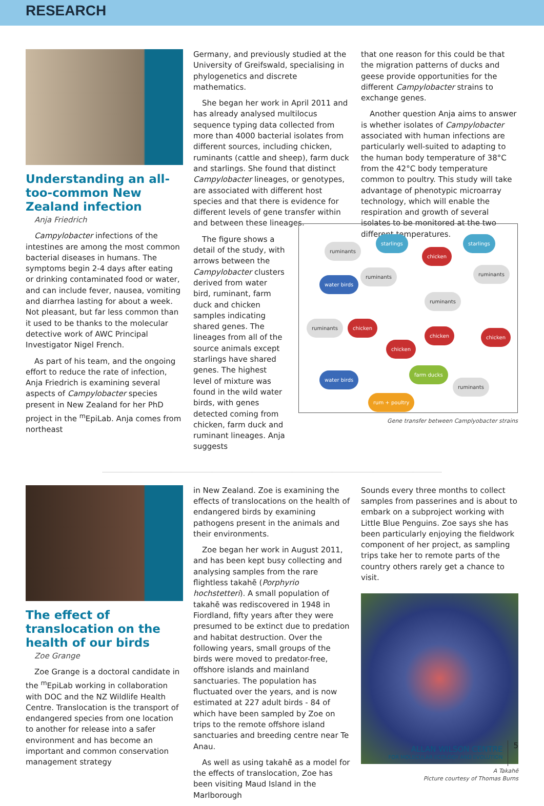RESEARCH
Understanding an all-too-common New Zealand infection
Anja Friedrich
Campylobacter infections of the intestines are among the most common bacterial diseases in humans. The symptoms begin 2-4 days after eating or drinking contaminated food or water, and can include fever, nausea, vomiting and diarrhea lasting for about a week. Not pleasant, but far less common than it used to be thanks to the molecular detective work of AWC Principal Investigator Nigel French.
As part of his team, and the ongoing effort to reduce the rate of infection, Anja Friedrich is examining several aspects of Campylobacter species present in New Zealand for her PhD project in the <sup>m</sup>EpiLab. Anja comes from northeast
Germany, and previously studied at the University of Greifswald, specialising in phylogenetics and discrete mathematics.
She began her work in April 2011 and has already analysed multilocus sequence typing data collected from more than 4000 bacterial isolates from different sources, including chicken, ruminants (cattle and sheep), farm duck and starlings. She found that distinct Campylobacter lineages, or genotypes, are associated with different host species and that there is evidence for different levels of gene transfer within and between these lineages.
The figure shows a detail of the study, with arrows between the Campylobacter clusters derived from water bird, ruminant, farm duck and chicken samples indicating shared genes. The lineages from all of the source animals except starlings have shared genes. The highest level of mixture was found in the wild water birds, with genes detected coming from chicken, farm duck and ruminant lineages. Anja suggests
that one reason for this could be that the migration patterns of ducks and geese provide opportunities for the different Campylobacter strains to exchange genes.
Another question Anja aims to answer is whether isolates of Campylobacter associated with human infections are particularly well-suited to adapting to the human body temperature of 38°C from the 42°C body temperature common to poultry. This study will take advantage of phenotypic microarray technology, which will enable the respiration and growth of several isolates to be monitored at the two different temperatures.
ruminants
starlings starlings
chicken
ruminants ruminants
water birds
ruminants
ruminants chicken
chicken chicken
chicken
farm ducks
ruminants
water birds
rum + poultry
Gene transfer between Camplyobacter strains
The effect of translocation on the health of our birds
Zoe Grange
Zoe Grange is a doctoral candidate in the <sup>m</sup>EpiLab working in collaboration with DOC and the NZ Wildlife Health Centre. Translocation is the transport of endangered species from one location to another for release into a safer environment and has become an important and common conservation management strategy
in New Zealand. Zoe is examining the effects of translocations on the health of endangered birds by examining pathogens present in the animals and their environments.
Zoe began her work in August 2011, and has been kept busy collecting and analysing samples from the rare flightless takahē (Porphyrio hochstetteri). A small population of takahē was rediscovered in 1948 in Fiordland, fifty years after they were presumed to be extinct due to predation and habitat destruction. Over the following years, small groups of the birds were moved to predator-free, offshore islands and mainland sanctuaries. The population has fluctuated over the years, and is now estimated at 227 adult birds - 84 of which have been sampled by Zoe on trips to the remote offshore island sanctuaries and breeding centre near Te Anau.
As well as using takahē as a model for the effects of translocation, Zoe has been visiting Maud Island in the Marlborough
Sounds every three months to collect samples from passerines and is about to embark on a subproject working with Little Blue Penguins. Zoe says she has been particularly enjoying the fieldwork component of her project, as sampling trips take her to remote parts of the country others rarely get a chance to visit.
A Takahē
Picture courtesy of Thomas Burns
ALLAN WILSON CENTRE
FOR MOLECULAR ECOLOGY AND EVOLUTION
5